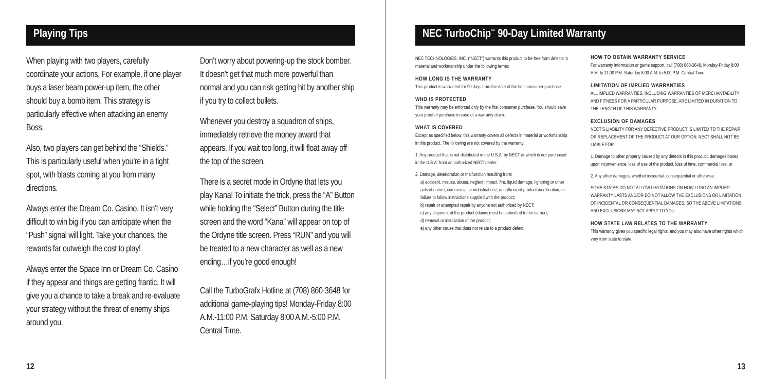Playing Tips
When playing with two players, carefully coordinate your actions. For example, if one player buys a laser beam power-up item, the other should buy a bomb item. This strategy is particularly effective when attacking an enemy Boss.
Also, two players can get behind the “Shields.” This is particularly useful when you’re in a tight spot, with blasts coming at you from many directions.
Always enter the Dream Co. Casino. It isn’t very difficult to win big if you can anticipate when the “Push” signal will light. Take your chances, the rewards far outweigh the cost to play!
Always enter the Space Inn or Dream Co. Casino if they appear and things are getting frantic. It will give you a chance to take a break and re-evaluate your strategy without the threat of enemy ships around you.
Don’t worry about powering-up the stock bomber. It doesn’t get that much more powerful than normal and you can risk getting hit by another ship if you try to collect bullets.
Whenever you destroy a squadron of ships, immediately retrieve the money award that appears. If you wait too long, it will float away off the top of the screen.
There is a secret mode in Ordyne that lets you play Kana! To initiate the trick, press the “A” Button while holding the “Select” Button during the title screen and the word “Kana” will appear on top of the Ordyne title screen. Press “RUN” and you will be treated to a new character as well as a new ending…if you’re good enough!
Call the TurboGrafx Hotline at (708) 860-3648 for additional game-playing tips! Monday-Friday 8:00 A.M.-11:00 P.M. Saturday 8:00 A.M.-5:00 P.M. Central Time.
12
NEC TurboChip<sup>™</sup> 90-Day Limited Warranty
NEC TECHNOLOGIES, INC. (“NECT”) warrants this product to be free from defects in material and workmanship under the following terms:
HOW LONG IS THE WARRANTY
This product is warranted for 90 days from the date of the first consumer purchase.
WHO IS PROTECTED
This warranty may be enforced only by the first consumer purchase. You should save your proof of purchase in case of a warranty claim.
WHAT IS COVERED
Except as specified below, this warranty covers all defects in material or workmanship in this product. The following are not covered by the warranty:
1. Any product that is not distributed in the U.S.A. by NECT or which is not purchased in the U.S.A. from an authorized NECT dealer.
2. Damage, deterioration or malfunction resulting from:
a) accident, misuse, abuse, neglect, impact, fire, liquid damage, lightning or other acts of nature, commercial or industrial use, unauthorized product modification, or failure to follow instructions supplied with the product;
b) repair or attempted repair by anyone not authorized by NECT;
c) any shipment of the product (claims must be submitted to the carrier);
d) removal or installation of the product;
e) any other cause that does not relate to a product defect.
HOW TO OBTAIN WARRANTY SERVICE
For warranty information or game support, call (708) 860-3648, Monday-Friday 8:00 A.M. to 11:00 P.M. Saturday 8:00 A.M. to 5:00 P.M. Central Time.
LIMITATION OF IMPLIED WARRANTIES
ALL IMPLIED WARRANTIES, INCLUDING WARRANTIES OF MERCHANTABILITY AND FITNESS FOR A PARTICULAR PURPOSE, ARE LIMITED IN DURATION TO THE LENGTH OF THIS WARRANTY.
EXCLUSION OF DAMAGES
NECT’S LIABILITY FOR ANY DEFECTIVE PRODUCT IS LIMITED TO THE REPAIR OR REPLACEMENT OF THE PRODUCT AT OUR OPTION. NECT SHALL NOT BE LIABLE FOR:
1. Damage to other property caused by any defects in this product, damages based upon inconvenience, loss of use of the product, loss of time, commercial loss; or
2. Any other damages, whether incidental, consequential or otherwise.
SOME STATES DO NOT ALLOW LIMITATIONS ON HOW LONG AN IMPLIED WARRANTY LASTS AND/OR DO NOT ALLOW THE EXCLUSIONS OR LIMITATION OF INCIDENTAL OR CONSEQUENTIAL DAMAGES, SO THE ABOVE LIMITATIONS AND EXCLUSIONS MAY NOT APPLY TO YOU.
HOW STATE LAW RELATES TO THE WARRANTY
This warranty gives you specific legal rights, and you may also have other rights which vary from state to state.
13